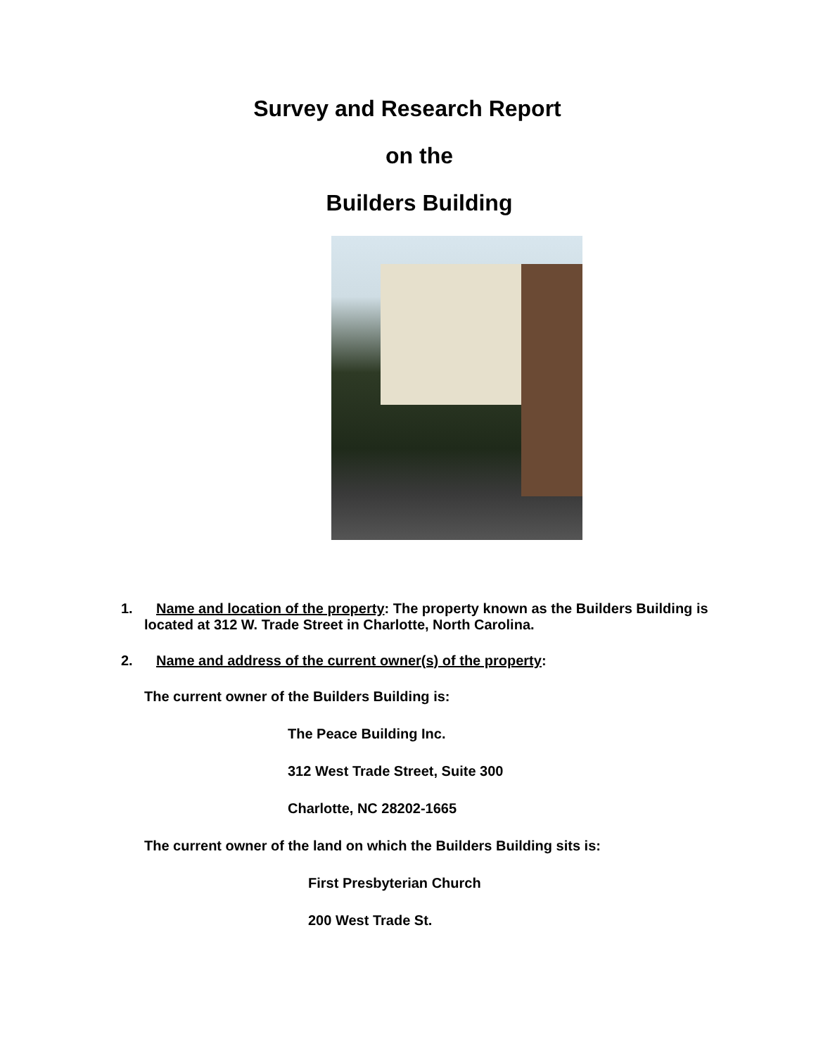Survey and Research Report
on the
Builders Building
1. Name and location of the property: The property known as the Builders Building is located at 312 W. Trade Street in Charlotte, North Carolina.
2. Name and address of the current owner(s) of the property:
The current owner of the Builders Building is:
The Peace Building Inc.
312 West Trade Street, Suite 300
Charlotte, NC 28202-1665
The current owner of the land on which the Builders Building sits is:
First Presbyterian Church
200 West Trade St.